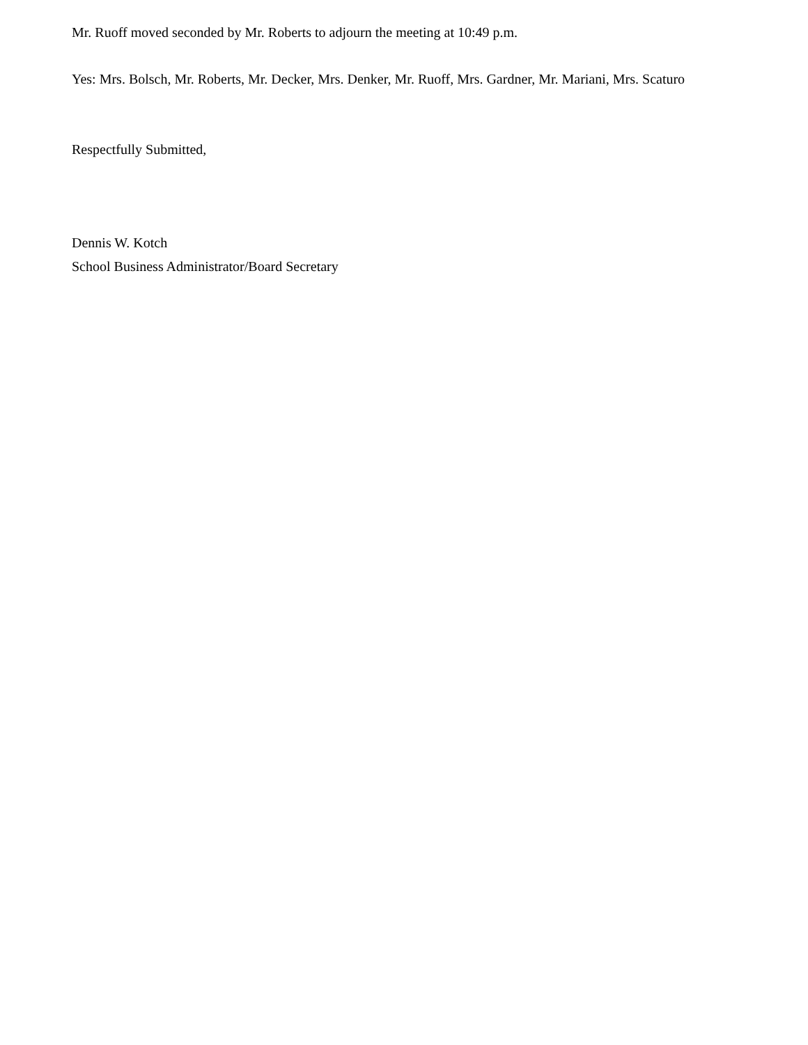Mr. Ruoff moved seconded by Mr. Roberts to adjourn the meeting at 10:49 p.m.
Yes: Mrs. Bolsch, Mr. Roberts, Mr. Decker, Mrs. Denker, Mr. Ruoff, Mrs. Gardner, Mr. Mariani, Mrs. Scaturo
Respectfully Submitted,
Dennis W. Kotch
School Business Administrator/Board Secretary